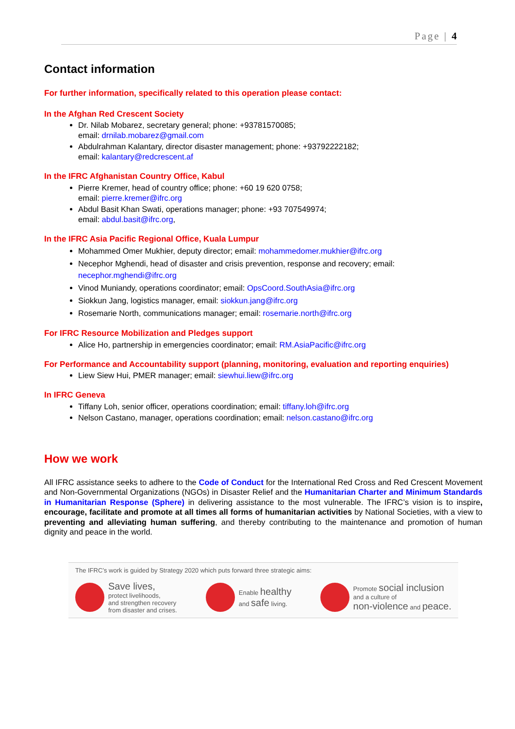Page | 4
Contact information
For further information, specifically related to this operation please contact:
In the Afghan Red Crescent Society
Dr. Nilab Mobarez, secretary general; phone: +93781570085;
email: drnilab.mobarez@gmail.com
Abdulrahman Kalantary, director disaster management; phone: +93792222182;
email: kalantary@redcrescent.af
In the IFRC Afghanistan Country Office, Kabul
Pierre Kremer, head of country office; phone: +60 19 620 0758;
email: pierre.kremer@ifrc.org
Abdul Basit Khan Swati, operations manager; phone: +93 707549974;
email: abdul.basit@ifrc.org,
In the IFRC Asia Pacific Regional Office, Kuala Lumpur
Mohammed Omer Mukhier, deputy director; email: mohammedomer.mukhier@ifrc.org
Necephor Mghendi, head of disaster and crisis prevention, response and recovery; email: necephor.mghendi@ifrc.org
Vinod Muniandy, operations coordinator; email: OpsCoord.SouthAsia@ifrc.org
Siokkun Jang, logistics manager, email: siokkun.jang@ifrc.org
Rosemarie North, communications manager; email: rosemarie.north@ifrc.org
For IFRC Resource Mobilization and Pledges support
Alice Ho, partnership in emergencies coordinator; email: RM.AsiaPacific@ifrc.org
For Performance and Accountability support (planning, monitoring, evaluation and reporting enquiries)
Liew Siew Hui, PMER manager; email: siewhui.liew@ifrc.org
In IFRC Geneva
Tiffany Loh, senior officer, operations coordination; email: tiffany.loh@ifrc.org
Nelson Castano, manager, operations coordination; email: nelson.castano@ifrc.org
How we work
All IFRC assistance seeks to adhere to the Code of Conduct for the International Red Cross and Red Crescent Movement and Non-Governmental Organizations (NGOs) in Disaster Relief and the Humanitarian Charter and Minimum Standards in Humanitarian Response (Sphere) in delivering assistance to the most vulnerable. The IFRC’s vision is to inspire, encourage, facilitate and promote at all times all forms of humanitarian activities by National Societies, with a view to preventing and alleviating human suffering, and thereby contributing to the maintenance and promotion of human dignity and peace in the world.
The IFRC’s work is guided by Strategy 2020 which puts forward three strategic aims:
Save lives,
protect livelihoods,
and strengthen recovery
from disaster and crises.
Enable healthy
and safe living.
Promote social inclusion
and a culture of
non-violence and peace.